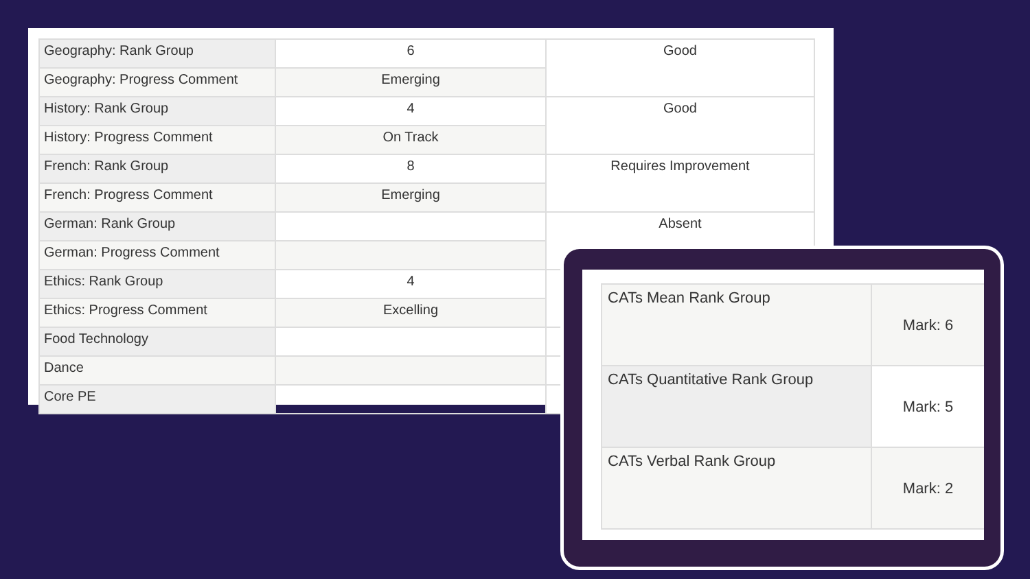| Geography: Rank Group | 6 | Good |
| Geography: Progress Comment | Emerging | |
| History: Rank Group | 4 | Good |
| History: Progress Comment | On Track | |
| French: Rank Group | 8 | Requires Improvement |
| French: Progress Comment | Emerging | |
| German: Rank Group | | Absent |
| German: Progress Comment | | |
| Ethics: Rank Group | 4 | |
| Ethics: Progress Comment | Excelling | |
| Food Technology | | |
| Dance | | |
| Core PE | | |
| CATs Mean Rank Group | Mark: 6 |
| CATs Quantitative Rank Group | Mark: 5 |
| CATs Verbal Rank Group | Mark: 2 |